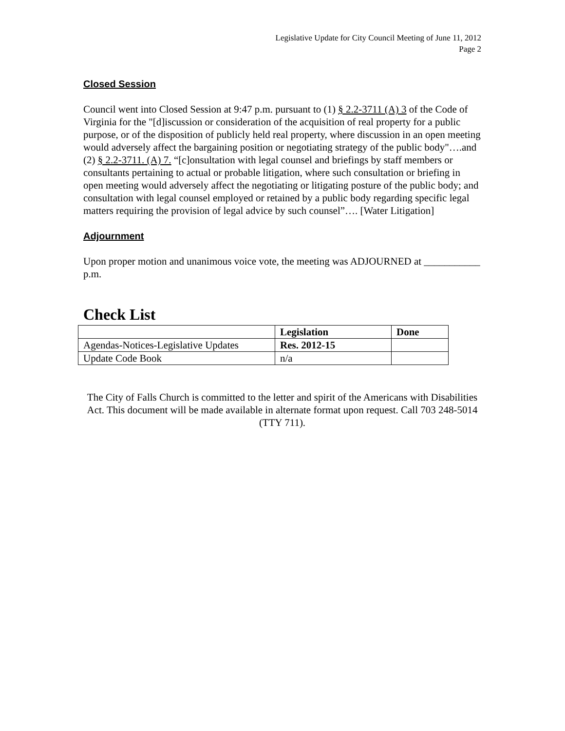Legislative Update for City Council Meeting of June 11, 2012
Page 2
Closed Session
Council went into Closed Session at 9:47 p.m. pursuant to (1) § 2.2-3711 (A) 3 of the Code of Virginia for the "[d]iscussion or consideration of the acquisition of real property for a public purpose, or of the disposition of publicly held real property, where discussion in an open meeting would adversely affect the bargaining position or negotiating strategy of the public body"….and (2) § 2.2-3711. (A) 7. “[c]onsultation with legal counsel and briefings by staff members or consultants pertaining to actual or probable litigation, where such consultation or briefing in open meeting would adversely affect the negotiating or litigating posture of the public body; and consultation with legal counsel employed or retained by a public body regarding specific legal matters requiring the provision of legal advice by such counsel”…. [Water Litigation]
Adjournment
Upon proper motion and unanimous voice vote, the meeting was ADJOURNED at ___________ p.m.
Check List
| | Legislation | Done |
| --- | --- | --- |
| Agendas-Notices-Legislative Updates | Res. 2012-15 | |
| Update Code Book | n/a | |
The City of Falls Church is committed to the letter and spirit of the Americans with Disabilities Act. This document will be made available in alternate format upon request. Call 703 248-5014 (TTY 711).